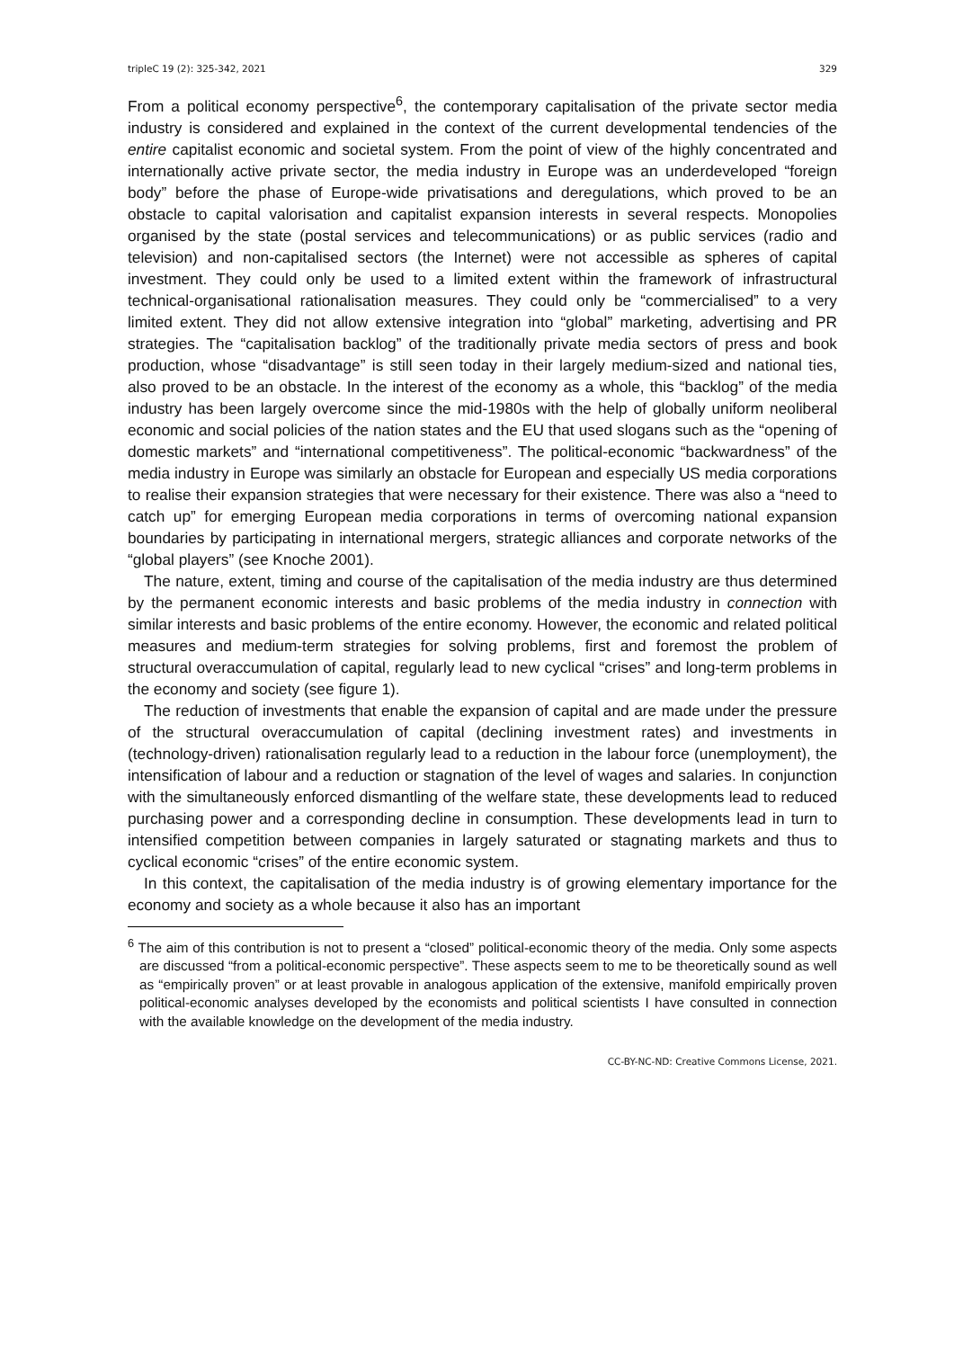tripleC 19 (2): 325-342, 2021 329
From a political economy perspective<sup>6</sup>, the contemporary capitalisation of the private sector media industry is considered and explained in the context of the current developmental tendencies of the entire capitalist economic and societal system. From the point of view of the highly concentrated and internationally active private sector, the media industry in Europe was an underdeveloped “foreign body” before the phase of Europe-wide privatisations and deregulations, which proved to be an obstacle to capital valorisation and capitalist expansion interests in several respects. Monopolies organised by the state (postal services and telecommunications) or as public services (radio and television) and non-capitalised sectors (the Internet) were not accessible as spheres of capital investment. They could only be used to a limited extent within the framework of infrastructural technical-organisational rationalisation measures. They could only be “commercialised” to a very limited extent. They did not allow extensive integration into “global” marketing, advertising and PR strategies. The “capitalisation backlog” of the traditionally private media sectors of press and book production, whose “disadvantage” is still seen today in their largely medium-sized and national ties, also proved to be an obstacle. In the interest of the economy as a whole, this “backlog” of the media industry has been largely overcome since the mid-1980s with the help of globally uniform neoliberal economic and social policies of the nation states and the EU that used slogans such as the “opening of domestic markets” and “international competitiveness”. The political-economic “backwardness” of the media industry in Europe was similarly an obstacle for European and especially US media corporations to realise their expansion strategies that were necessary for their existence. There was also a “need to catch up” for emerging European media corporations in terms of overcoming national expansion boundaries by participating in international mergers, strategic alliances and corporate networks of the “global players” (see Knoche 2001).
The nature, extent, timing and course of the capitalisation of the media industry are thus determined by the permanent economic interests and basic problems of the media industry in connection with similar interests and basic problems of the entire economy. However, the economic and related political measures and medium-term strategies for solving problems, first and foremost the problem of structural overaccumulation of capital, regularly lead to new cyclical “crises” and long-term problems in the economy and society (see figure 1).
The reduction of investments that enable the expansion of capital and are made under the pressure of the structural overaccumulation of capital (declining investment rates) and investments in (technology-driven) rationalisation regularly lead to a reduction in the labour force (unemployment), the intensification of labour and a reduction or stagnation of the level of wages and salaries. In conjunction with the simultaneously enforced dismantling of the welfare state, these developments lead to reduced purchasing power and a corresponding decline in consumption. These developments lead in turn to intensified competition between companies in largely saturated or stagnating markets and thus to cyclical economic “crises” of the entire economic system.
In this context, the capitalisation of the media industry is of growing elementary importance for the economy and society as a whole because it also has an important
<sup>6</sup> The aim of this contribution is not to present a “closed” political-economic theory of the media. Only some aspects are discussed “from a political-economic perspective”. These aspects seem to me to be theoretically sound as well as “empirically proven” or at least provable in analogous application of the extensive, manifold empirically proven political-economic analyses developed by the economists and political scientists I have consulted in connection with the available knowledge on the development of the media industry.
CC-BY-NC-ND: Creative Commons License, 2021.